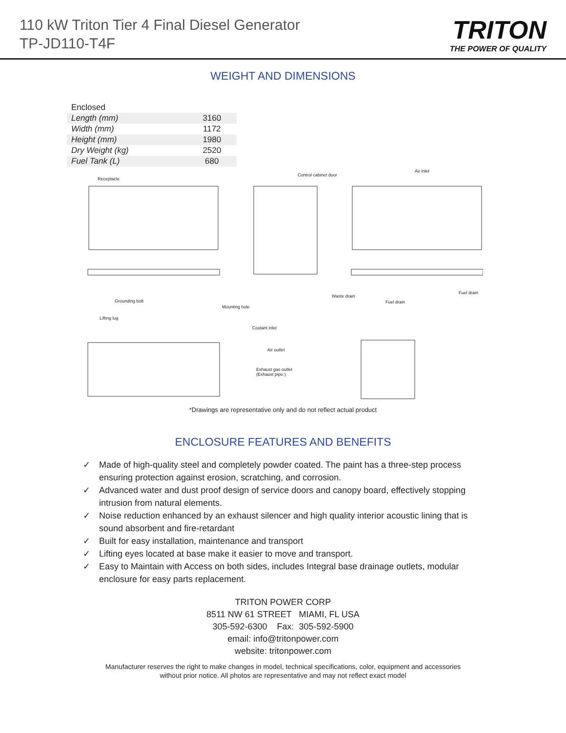110 kW Triton Tier 4 Final Diesel Generator
TP-JD110-T4F
TRITON
THE POWER OF QUALITY
WEIGHT AND DIMENSIONS
| Enclosed | |
| Length (mm) | 3160 |
| Width (mm) | 1172 |
| Height (mm) | 1980 |
| Dry Weight (kg) | 2520 |
| Fuel Tank (L) | 680 |
Receptacle
Control cabinet door
Air inlet
Grounding bolt
Mounting hole
Waste drain
Fuel drain
Fuel drain
Lifting lug
Coolant inlet
Air outlet
Exhaust gas outlet
(Exhaust pipe:)
*Drawings are representative only and do not reflect actual product
ENCLOSURE FEATURES AND BENEFITS
✓ Made of high-quality steel and completely powder coated. The paint has a three-step process ensuring protection against erosion, scratching, and corrosion.
✓ Advanced water and dust proof design of service doors and canopy board, effectively stopping intrusion from natural elements.
✓ Noise reduction enhanced by an exhaust silencer and high quality interior acoustic lining that is sound absorbent and fire-retardant
✓ Built for easy installation, maintenance and transport
✓ Lifting eyes located at base make it easier to move and transport.
✓ Easy to Maintain with Access on both sides, includes Integral base drainage outlets, modular enclosure for easy parts replacement.
TRITON POWER CORP
8511 NW 61 STREET MIAMI, FL USA
305-592-6300 Fax: 305-592-5900
email: info@tritonpower.com
website: tritonpower.com
Manufacturer reserves the right to make changes in model, technical specifications, color, equipment and accessories
without prior notice. All photos are representative and may not reflect exact model